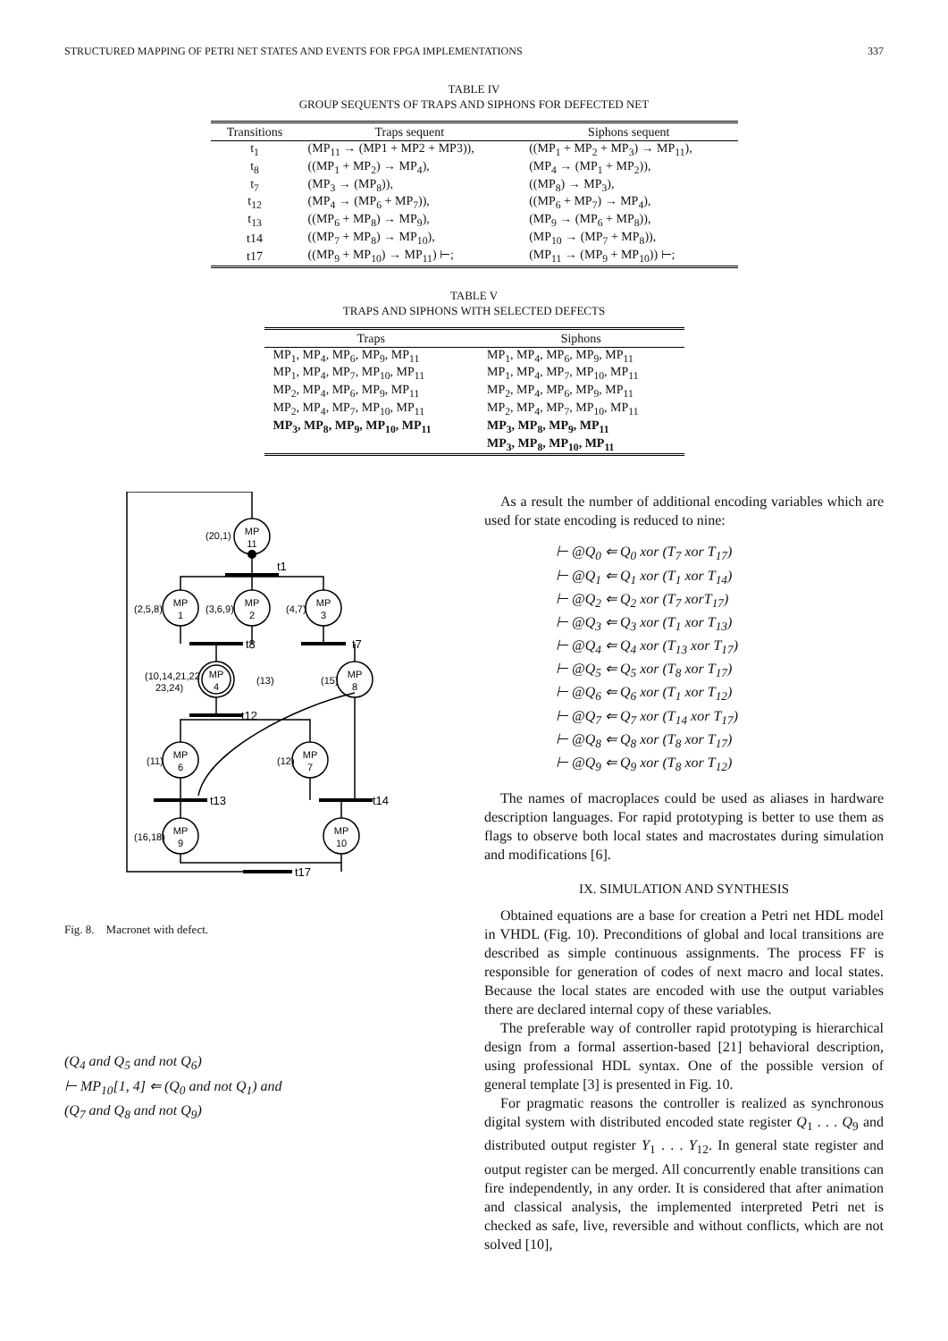STRUCTURED MAPPING OF PETRI NET STATES AND EVENTS FOR FPGA IMPLEMENTATIONS 337
TABLE IV
GROUP SEQUENTS OF TRAPS AND SIPHONS FOR DEFECTED NET
| Transitions | Traps sequent | Siphons sequent |
| --- | --- | --- |
| t<sub>1</sub> | (MP<sub>11</sub> → (MP1 + MP2 + MP3)), | ((MP<sub>1</sub> + MP<sub>2</sub> + MP<sub>3</sub>) → MP<sub>11</sub>), |
| t<sub>8</sub> | ((MP<sub>1</sub> + MP<sub>2</sub>) → MP<sub>4</sub>), | (MP<sub>4</sub> → (MP<sub>1</sub> + MP<sub>2</sub>)), |
| t<sub>7</sub> | (MP<sub>3</sub> → (MP<sub>8</sub>)), | ((MP<sub>8</sub>) → MP<sub>3</sub>), |
| t<sub>12</sub> | (MP<sub>4</sub> → (MP<sub>6</sub> + MP<sub>7</sub>)), | ((MP<sub>6</sub> + MP<sub>7</sub>) → MP<sub>4</sub>), |
| t<sub>13</sub> | ((MP<sub>6</sub> + MP<sub>8</sub>) → MP<sub>9</sub>), | (MP<sub>9</sub> → (MP<sub>6</sub> + MP<sub>8</sub>)), |
| t14 | ((MP<sub>7</sub> + MP<sub>8</sub>) → MP<sub>10</sub>), | (MP<sub>10</sub> → (MP<sub>7</sub> + MP<sub>8</sub>)), |
| t17 | ((MP<sub>9</sub> + MP<sub>10</sub>) → MP<sub>11</sub>) ⊢; | (MP<sub>11</sub> → (MP<sub>9</sub> + MP<sub>10</sub>)) ⊢; |
TABLE V
TRAPS AND SIPHONS WITH SELECTED DEFECTS
| Traps | Siphons |
| --- | --- |
| MP<sub>1</sub>, MP<sub>4</sub>, MP<sub>6</sub>, MP<sub>9</sub>, MP<sub>11</sub> | MP<sub>1</sub>, MP<sub>4</sub>, MP<sub>6</sub>, MP<sub>9</sub>, MP<sub>11</sub> |
| MP<sub>1</sub>, MP<sub>4</sub>, MP<sub>7</sub>, MP<sub>10</sub>, MP<sub>11</sub> | MP<sub>1</sub>, MP<sub>4</sub>, MP<sub>7</sub>, MP<sub>10</sub>, MP<sub>11</sub> |
| MP<sub>2</sub>, MP<sub>4</sub>, MP<sub>6</sub>, MP<sub>9</sub>, MP<sub>11</sub> | MP<sub>2</sub>, MP<sub>4</sub>, MP<sub>6</sub>, MP<sub>9</sub>, MP<sub>11</sub> |
| MP<sub>2</sub>, MP<sub>4</sub>, MP<sub>7</sub>, MP<sub>10</sub>, MP<sub>11</sub> | MP<sub>2</sub>, MP<sub>4</sub>, MP<sub>7</sub>, MP<sub>10</sub>, MP<sub>11</sub> |
| MP<sub>3</sub>, MP<sub>8</sub>, MP<sub>9</sub>, MP<sub>10</sub>, MP<sub>11</sub> | MP<sub>3</sub>, MP<sub>8</sub>, MP<sub>9</sub>, MP<sub>11</sub> |
| | MP<sub>3</sub>, MP<sub>8</sub>, MP<sub>10</sub>, MP<sub>11</sub> |
MP
11
MP
1
MP
2
MP
3
MP
4
MP
8
MP
6
MP
7
MP
9
MP
10
(20,1)
t1
(2,5,8)
(3,6,9)
(4,7)
t8
t7
(10,14,21,22
23,24)
(13)
(15)
t12
(11)
(12)
t13
t14
(16,18)
t17
Fig. 8. Macronet with defect.
(Q<sub>4</sub> and Q<sub>5</sub> and not Q<sub>6</sub>)
⊢ MP<sub>10</sub>[1, 4] ⇐ (Q<sub>0</sub> and not Q<sub>1</sub>) and
(Q<sub>7</sub> and Q<sub>8</sub> and not Q<sub>9</sub>)
As a result the number of additional encoding variables which are used for state encoding is reduced to nine:
⊢ @Q<sub>0</sub> ⇐ Q<sub>0</sub> xor (T<sub>7</sub> xor T<sub>17</sub>)
⊢ @Q<sub>1</sub> ⇐ Q<sub>1</sub> xor (T<sub>1</sub> xor T<sub>14</sub>)
⊢ @Q<sub>2</sub> ⇐ Q<sub>2</sub> xor (T<sub>7</sub> xorT<sub>17</sub>)
⊢ @Q<sub>3</sub> ⇐ Q<sub>3</sub> xor (T<sub>1</sub> xor T<sub>13</sub>)
⊢ @Q<sub>4</sub> ⇐ Q<sub>4</sub> xor (T<sub>13</sub> xor T<sub>17</sub>)
⊢ @Q<sub>5</sub> ⇐ Q<sub>5</sub> xor (T<sub>8</sub> xor T<sub>17</sub>)
⊢ @Q<sub>6</sub> ⇐ Q<sub>6</sub> xor (T<sub>1</sub> xor T<sub>12</sub>)
⊢ @Q<sub>7</sub> ⇐ Q<sub>7</sub> xor (T<sub>14</sub> xor T<sub>17</sub>)
⊢ @Q<sub>8</sub> ⇐ Q<sub>8</sub> xor (T<sub>8</sub> xor T<sub>17</sub>)
⊢ @Q<sub>9</sub> ⇐ Q<sub>9</sub> xor (T<sub>8</sub> xor T<sub>12</sub>)
The names of macroplaces could be used as aliases in hardware description languages. For rapid prototyping is better to use them as flags to observe both local states and macrostates during simulation and modifications [6].
IX. SIMULATION AND SYNTHESIS
Obtained equations are a base for creation a Petri net HDL model in VHDL (Fig. 10). Preconditions of global and local transitions are described as simple continuous assignments. The process FF is responsible for generation of codes of next macro and local states. Because the local states are encoded with use the output variables there are declared internal copy of these variables.
The preferable way of controller rapid prototyping is hierarchical design from a formal assertion-based [21] behavioral description, using professional HDL syntax. One of the possible version of general template [3] is presented in Fig. 10.
For pragmatic reasons the controller is realized as synchronous digital system with distributed encoded state register Q<sub>1</sub> . . . Q<sub>9</sub> and distributed output register Y<sub>1</sub> . . . Y<sub>12</sub>. In general state register and output register can be merged. All concurrently enable transitions can fire independently, in any order. It is considered that after animation and classical analysis, the implemented interpreted Petri net is checked as safe, live, reversible and without conflicts, which are not solved [10],